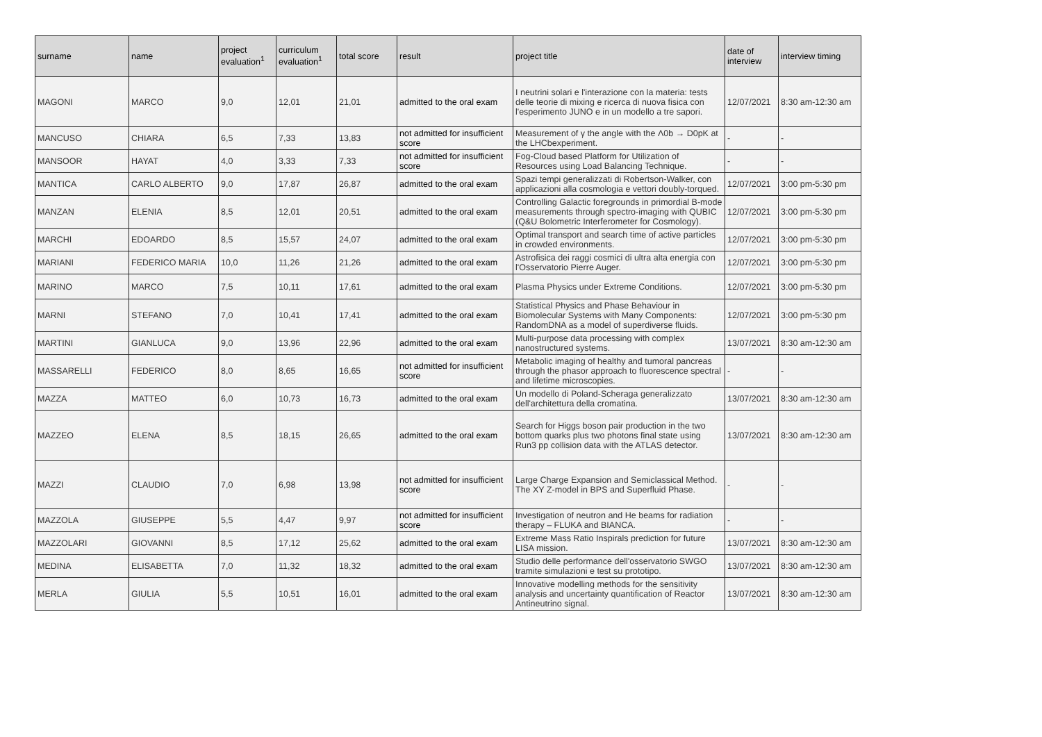| surname | name | project evaluation<sup>1</sup> | curriculum evaluation<sup>1</sup> | total score | result | project title | date of interview | interview timing |
| --- | --- | --- | --- | --- | --- | --- | --- | --- |
| MAGONI | MARCO | 9,0 | 12,01 | 21,01 | admitted to the oral exam | I neutrini solari e l'interazione con la materia: tests delle teorie di mixing e ricerca di nuova fisica con l'esperimento JUNO e in un modello a tre sapori. | 12/07/2021 | 8:30 am-12:30 am |
| MANCUSO | CHIARA | 6,5 | 7,33 | 13,83 | not admitted for insufficient score | Measurement of γ the angle with the Λ0b → D0pK at the LHCbexperiment. | - | - |
| MANSOOR | HAYAT | 4,0 | 3,33 | 7,33 | not admitted for insufficient score | Fog-Cloud based Platform for Utilization of Resources using Load Balancing Technique. | - | - |
| MANTICA | CARLO ALBERTO | 9,0 | 17,87 | 26,87 | admitted to the oral exam | Spazi tempi generalizzati di Robertson-Walker, con applicazioni alla cosmologia e vettori doubly-torqued. | 12/07/2021 | 3:00 pm-5:30 pm |
| MANZAN | ELENIA | 8,5 | 12,01 | 20,51 | admitted to the oral exam | Controlling Galactic foregrounds in primordial B-mode measurements through spectro-imaging with QUBIC (Q&U Bolometric Interferometer for Cosmology). | 12/07/2021 | 3:00 pm-5:30 pm |
| MARCHI | EDOARDO | 8,5 | 15,57 | 24,07 | admitted to the oral exam | Optimal transport and search time of active particles in crowded environments. | 12/07/2021 | 3:00 pm-5:30 pm |
| MARIANI | FEDERICO MARIA | 10,0 | 11,26 | 21,26 | admitted to the oral exam | Astrofisica dei raggi cosmici di ultra alta energia con l'Osservatorio Pierre Auger. | 12/07/2021 | 3:00 pm-5:30 pm |
| MARINO | MARCO | 7,5 | 10,11 | 17,61 | admitted to the oral exam | Plasma Physics under Extreme Conditions. | 12/07/2021 | 3:00 pm-5:30 pm |
| MARNI | STEFANO | 7,0 | 10,41 | 17,41 | admitted to the oral exam | Statistical Physics and Phase Behaviour in Biomolecular Systems with Many Components: RandomDNA as a model of superdiverse fluids. | 12/07/2021 | 3:00 pm-5:30 pm |
| MARTINI | GIANLUCA | 9,0 | 13,96 | 22,96 | admitted to the oral exam | Multi-purpose data processing with complex nanostructured systems. | 13/07/2021 | 8:30 am-12:30 am |
| MASSARELLI | FEDERICO | 8,0 | 8,65 | 16,65 | not admitted for insufficient score | Metabolic imaging of healthy and tumoral pancreas through the phasor approach to fluorescence spectral and lifetime microscopies. | - | - |
| MAZZA | MATTEO | 6,0 | 10,73 | 16,73 | admitted to the oral exam | Un modello di Poland-Scheraga generalizzato dell'architettura della cromatina. | 13/07/2021 | 8:30 am-12:30 am |
| MAZZEO | ELENA | 8,5 | 18,15 | 26,65 | admitted to the oral exam | Search for Higgs boson pair production in the two bottom quarks plus two photons final state using Run3 pp collision data with the ATLAS detector. | 13/07/2021 | 8:30 am-12:30 am |
| MAZZI | CLAUDIO | 7,0 | 6,98 | 13,98 | not admitted for insufficient score | Large Charge Expansion and Semiclassical Method. The XY Z-model in BPS and Superfluid Phase. | - | - |
| MAZZOLA | GIUSEPPE | 5,5 | 4,47 | 9,97 | not admitted for insufficient score | Investigation of neutron and He beams for radiation therapy – FLUKA and BIANCA. | - | - |
| MAZZOLARI | GIOVANNI | 8,5 | 17,12 | 25,62 | admitted to the oral exam | Extreme Mass Ratio Inspirals prediction for future LISA mission. | 13/07/2021 | 8:30 am-12:30 am |
| MEDINA | ELISABETTA | 7,0 | 11,32 | 18,32 | admitted to the oral exam | Studio delle performance dell'osservatorio SWGO tramite simulazioni e test su prototipo. | 13/07/2021 | 8:30 am-12:30 am |
| MERLA | GIULIA | 5,5 | 10,51 | 16,01 | admitted to the oral exam | Innovative modelling methods for the sensitivity analysis and uncertainty quantification of Reactor Antineutrino signal. | 13/07/2021 | 8:30 am-12:30 am |